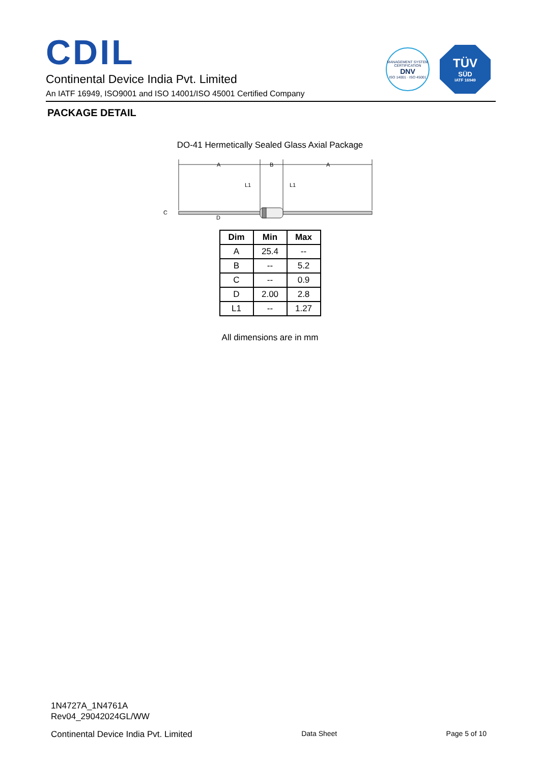CDIL
Continental Device India Pvt. Limited
An IATF 16949, ISO9001 and ISO 14001/ISO 45001 Certified Company
MANAGEMENT SYSTEM CERTIFICATION
DNV
ISO 14001 · ISO 45001
TÜV
SÜD
IATF 16949
PACKAGE DETAIL
DO-41 Hermetically Sealed Glass Axial Package
A
B
A
L1
L1
C
D
| Dim | Min | Max |
| --- | --- | --- |
| A | 25.4 | -- |
| B | -- | 5.2 |
| C | -- | 0.9 |
| D | 2.00 | 2.8 |
| L1 | -- | 1.27 |
All dimensions are in mm
1N4727A_1N4761A
Rev04_29042024GL/WW
Continental Device India Pvt. Limited Data Sheet Page 5 of 10